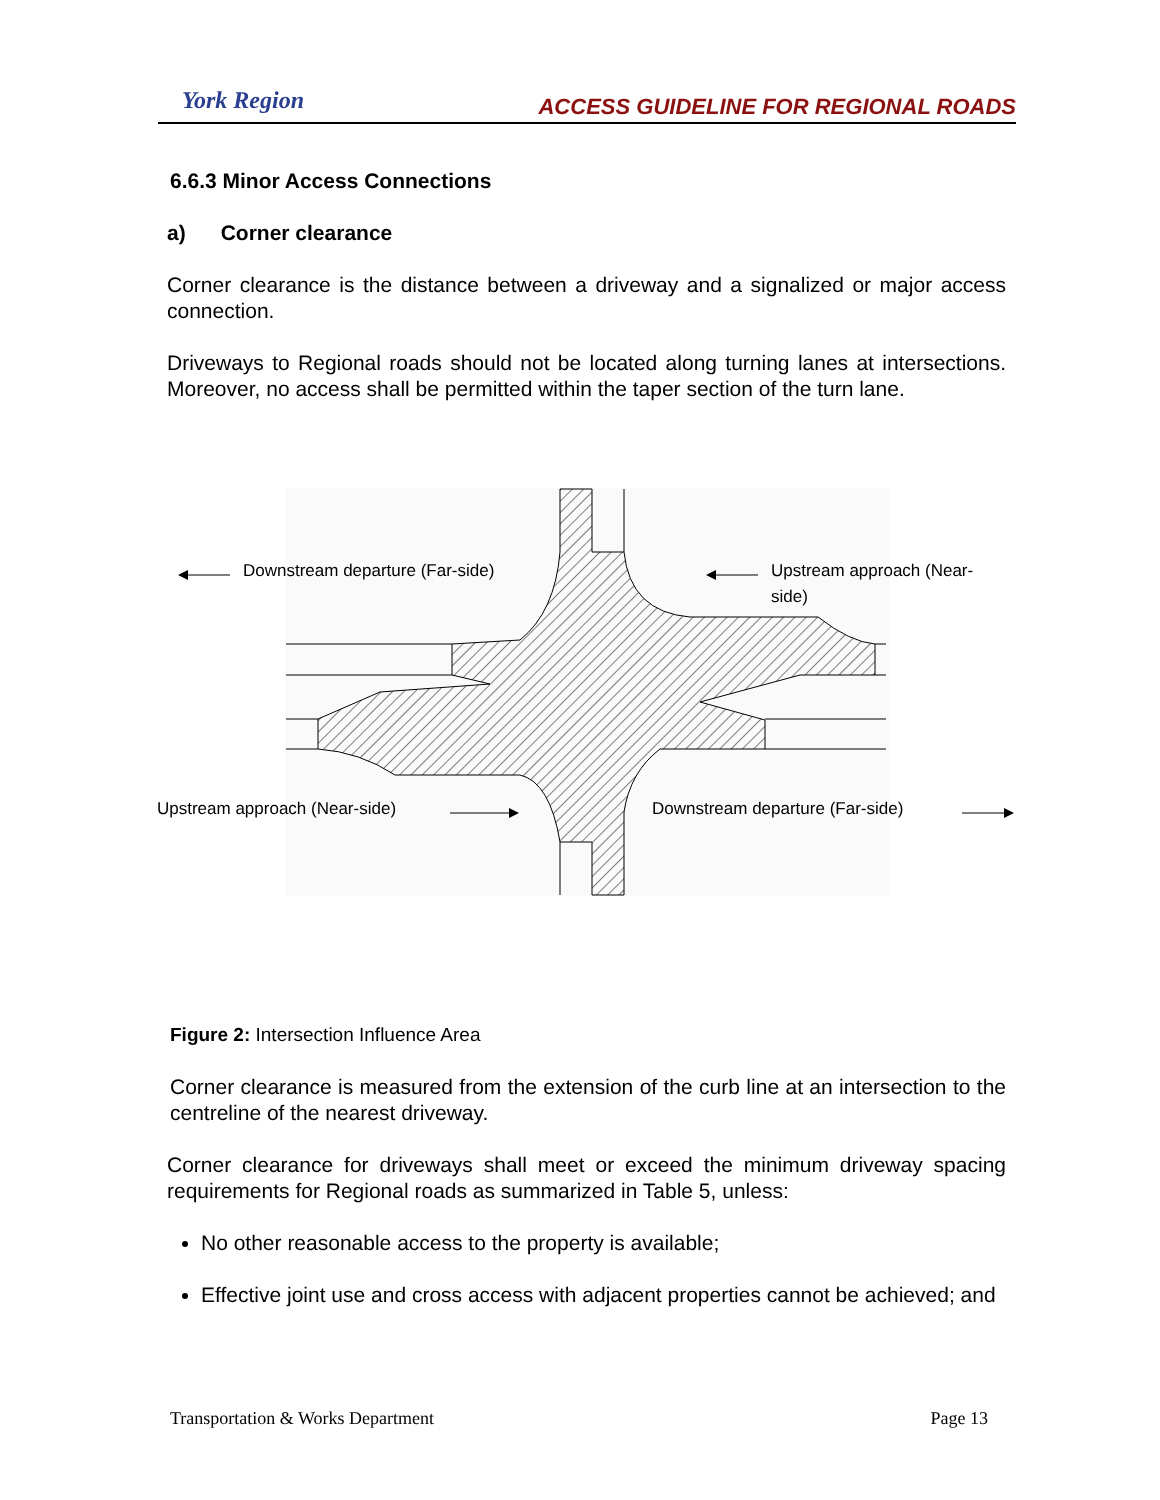York Region
ACCESS GUIDELINE FOR REGIONAL ROADS
6.6.3 Minor Access Connections
a) Corner clearance
Corner clearance is the distance between a driveway and a signalized or major access connection.
Driveways to Regional roads should not be located along turning lanes at intersections. Moreover, no access shall be permitted within the taper section of the turn lane.
Downstream departure (Far-side)
Upstream approach (Near-side)
Upstream approach (Near-side)
Downstream departure (Far-side)
Figure 2: Intersection Influence Area
Corner clearance is measured from the extension of the curb line at an intersection to the centreline of the nearest driveway.
Corner clearance for driveways shall meet or exceed the minimum driveway spacing requirements for Regional roads as summarized in Table 5, unless:
No other reasonable access to the property is available;
Effective joint use and cross access with adjacent properties cannot be achieved; and
Transportation & Works Department Page 13